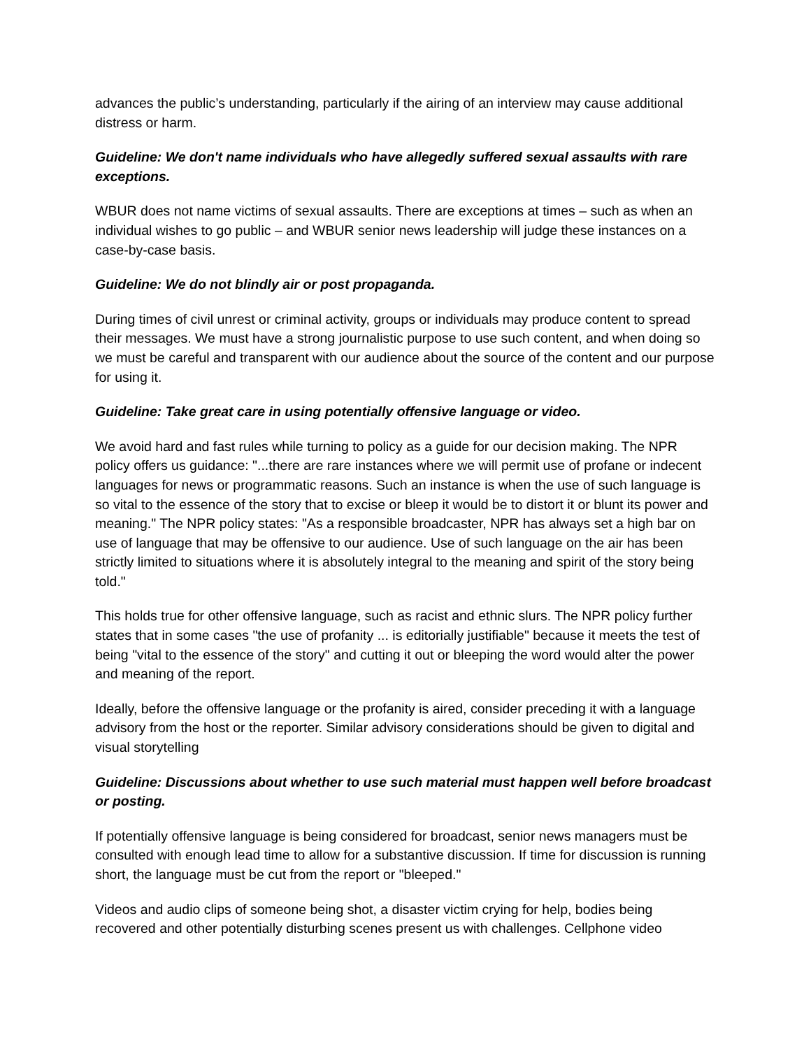advances the public’s understanding, particularly if the airing of an interview may cause additional distress or harm.
Guideline: We don't name individuals who have allegedly suffered sexual assaults with rare exceptions.
WBUR does not name victims of sexual assaults. There are exceptions at times – such as when an individual wishes to go public – and WBUR senior news leadership will judge these instances on a case-by-case basis.
Guideline: We do not blindly air or post propaganda.
During times of civil unrest or criminal activity, groups or individuals may produce content to spread their messages. We must have a strong journalistic purpose to use such content, and when doing so we must be careful and transparent with our audience about the source of the content and our purpose for using it.
Guideline: Take great care in using potentially offensive language or video.
We avoid hard and fast rules while turning to policy as a guide for our decision making. The NPR policy offers us guidance: "...there are rare instances where we will permit use of profane or indecent languages for news or programmatic reasons. Such an instance is when the use of such language is so vital to the essence of the story that to excise or bleep it would be to distort it or blunt its power and meaning." The NPR policy states: "As a responsible broadcaster, NPR has always set a high bar on use of language that may be offensive to our audience. Use of such language on the air has been strictly limited to situations where it is absolutely integral to the meaning and spirit of the story being told."
This holds true for other offensive language, such as racist and ethnic slurs. The NPR policy further states that in some cases "the use of profanity ... is editorially justifiable" because it meets the test of being "vital to the essence of the story" and cutting it out or bleeping the word would alter the power and meaning of the report.
Ideally, before the offensive language or the profanity is aired, consider preceding it with a language advisory from the host or the reporter. Similar advisory considerations should be given to digital and visual storytelling
Guideline: Discussions about whether to use such material must happen well before broadcast or posting.
If potentially offensive language is being considered for broadcast, senior news managers must be consulted with enough lead time to allow for a substantive discussion. If time for discussion is running short, the language must be cut from the report or "bleeped."
Videos and audio clips of someone being shot, a disaster victim crying for help, bodies being recovered and other potentially disturbing scenes present us with challenges. Cellphone video